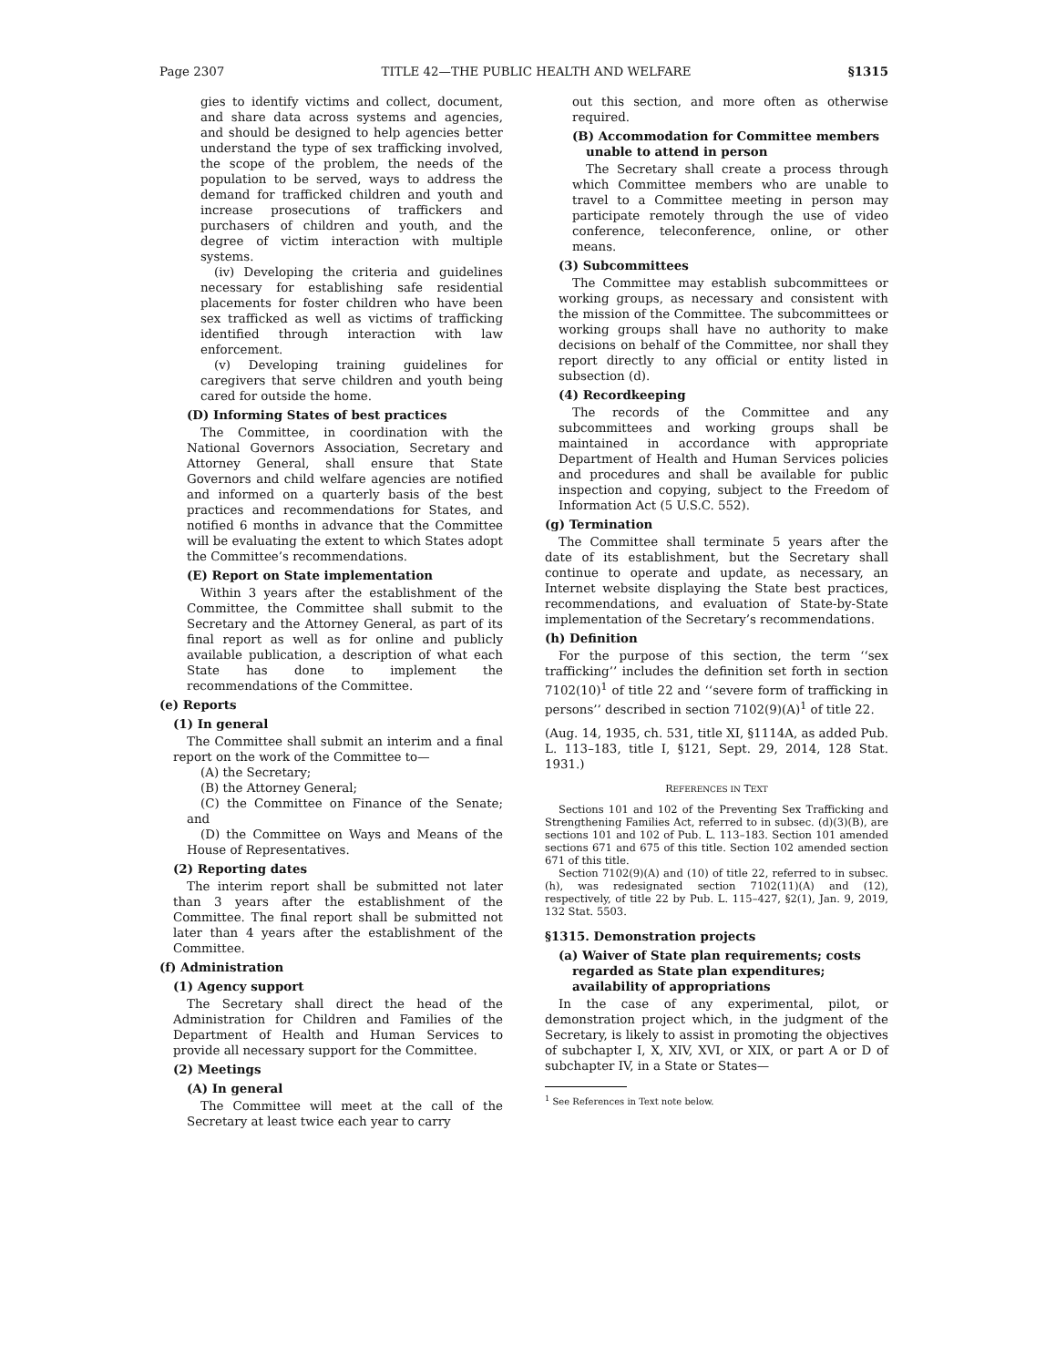Page 2307 TITLE 42—THE PUBLIC HEALTH AND WELFARE §1315
gies to identify victims and collect, document, and share data across systems and agencies, and should be designed to help agencies better understand the type of sex trafficking involved, the scope of the problem, the needs of the population to be served, ways to address the demand for trafficked children and youth and increase prosecutions of traffickers and purchasers of children and youth, and the degree of victim interaction with multiple systems.
(iv) Developing the criteria and guidelines necessary for establishing safe residential placements for foster children who have been sex trafficked as well as victims of trafficking identified through interaction with law enforcement.
(v) Developing training guidelines for caregivers that serve children and youth being cared for outside the home.
(D) Informing States of best practices
The Committee, in coordination with the National Governors Association, Secretary and Attorney General, shall ensure that State Governors and child welfare agencies are notified and informed on a quarterly basis of the best practices and recommendations for States, and notified 6 months in advance that the Committee will be evaluating the extent to which States adopt the Committee’s recommendations.
(E) Report on State implementation
Within 3 years after the establishment of the Committee, the Committee shall submit to the Secretary and the Attorney General, as part of its final report as well as for online and publicly available publication, a description of what each State has done to implement the recommendations of the Committee.
(e) Reports
(1) In general
The Committee shall submit an interim and a final report on the work of the Committee to—
(A) the Secretary;
(B) the Attorney General;
(C) the Committee on Finance of the Senate; and
(D) the Committee on Ways and Means of the House of Representatives.
(2) Reporting dates
The interim report shall be submitted not later than 3 years after the establishment of the Committee. The final report shall be submitted not later than 4 years after the establishment of the Committee.
(f) Administration
(1) Agency support
The Secretary shall direct the head of the Administration for Children and Families of the Department of Health and Human Services to provide all necessary support for the Committee.
(2) Meetings
(A) In general
The Committee will meet at the call of the Secretary at least twice each year to carry
out this section, and more often as otherwise required.
(B) Accommodation for Committee members unable to attend in person
The Secretary shall create a process through which Committee members who are unable to travel to a Committee meeting in person may participate remotely through the use of video conference, teleconference, online, or other means.
(3) Subcommittees
The Committee may establish subcommittees or working groups, as necessary and consistent with the mission of the Committee. The subcommittees or working groups shall have no authority to make decisions on behalf of the Committee, nor shall they report directly to any official or entity listed in subsection (d).
(4) Recordkeeping
The records of the Committee and any subcommittees and working groups shall be maintained in accordance with appropriate Department of Health and Human Services policies and procedures and shall be available for public inspection and copying, subject to the Freedom of Information Act (5 U.S.C. 552).
(g) Termination
The Committee shall terminate 5 years after the date of its establishment, but the Secretary shall continue to operate and update, as necessary, an Internet website displaying the State best practices, recommendations, and evaluation of State-by-State implementation of the Secretary’s recommendations.
(h) Definition
For the purpose of this section, the term ‘‘sex trafficking’’ includes the definition set forth in section 7102(10)<sup>1</sup> of title 22 and ‘‘severe form of trafficking in persons’’ described in section 7102(9)(A)<sup>1</sup> of title 22.
(Aug. 14, 1935, ch. 531, title XI, §1114A, as added Pub. L. 113–183, title I, §121, Sept. 29, 2014, 128 Stat. 1931.)
REFERENCES IN TEXT
Sections 101 and 102 of the Preventing Sex Trafficking and Strengthening Families Act, referred to in subsec. (d)(3)(B), are sections 101 and 102 of Pub. L. 113–183. Section 101 amended sections 671 and 675 of this title. Section 102 amended section 671 of this title.
Section 7102(9)(A) and (10) of title 22, referred to in subsec. (h), was redesignated section 7102(11)(A) and (12), respectively, of title 22 by Pub. L. 115–427, §2(1), Jan. 9, 2019, 132 Stat. 5503.
§1315. Demonstration projects
(a) Waiver of State plan requirements; costs regarded as State plan expenditures; availability of appropriations
In the case of any experimental, pilot, or demonstration project which, in the judgment of the Secretary, is likely to assist in promoting the objectives of subchapter I, X, XIV, XVI, or XIX, or part A or D of subchapter IV, in a State or States—
<sup>1</sup> See References in Text note below.